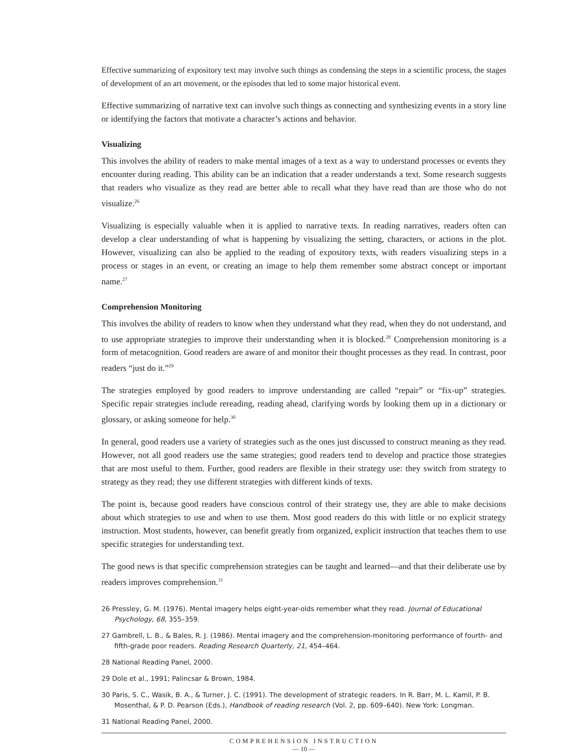Effective summarizing of expository text may involve such things as condensing the steps in a scientific process, the stages of development of an art movement, or the episodes that led to some major historical event.
Effective summarizing of narrative text can involve such things as connecting and synthesizing events in a story line or identifying the factors that motivate a character’s actions and behavior.
Visualizing
This involves the ability of readers to make mental images of a text as a way to understand processes or events they encounter during reading. This ability can be an indication that a reader understands a text. Some research suggests that readers who visualize as they read are better able to recall what they have read than are those who do not visualize.<sup>26</sup>
Visualizing is especially valuable when it is applied to narrative texts. In reading narratives, readers often can develop a clear understanding of what is happening by visualizing the setting, characters, or actions in the plot. However, visualizing can also be applied to the reading of expository texts, with readers visualizing steps in a process or stages in an event, or creating an image to help them remember some abstract concept or important name.<sup>27</sup>
Comprehension Monitoring
This involves the ability of readers to know when they understand what they read, when they do not understand, and to use appropriate strategies to improve their understanding when it is blocked.<sup>28</sup> Comprehension monitoring is a form of metacognition. Good readers are aware of and monitor their thought processes as they read. In contrast, poor readers “just do it.”<sup>29</sup>
The strategies employed by good readers to improve understanding are called “repair” or “fix-up” strategies. Specific repair strategies include rereading, reading ahead, clarifying words by looking them up in a dictionary or glossary, or asking someone for help.<sup>30</sup>
In general, good readers use a variety of strategies such as the ones just discussed to construct meaning as they read. However, not all good readers use the same strategies; good readers tend to develop and practice those strategies that are most useful to them. Further, good readers are flexible in their strategy use: they switch from strategy to strategy as they read; they use different strategies with different kinds of texts.
The point is, because good readers have conscious control of their strategy use, they are able to make decisions about which strategies to use and when to use them. Most good readers do this with little or no explicit strategy instruction. Most students, however, can benefit greatly from organized, explicit instruction that teaches them to use specific strategies for understanding text.
The good news is that specific comprehension strategies can be taught and learned—and that their deliberate use by readers improves comprehension.<sup>31</sup>
26 Pressley, G. M. (1976). Mental imagery helps eight-year-olds remember what they read. Journal of Educational Psychology, 68, 355–359.
27 Gambrell, L. B., & Bales, R. J. (1986). Mental imagery and the comprehension-monitoring performance of fourth- and fifth-grade poor readers. Reading Research Quarterly, 21, 454–464.
28 National Reading Panel, 2000.
29 Dole et al., 1991; Palincsar & Brown, 1984.
30 Paris, S. C., Wasik, B. A., & Turner, J. C. (1991). The development of strategic readers. In R. Barr, M. L. Kamil, P. B. Mosenthal, & P. D. Pearson (Eds.), Handbook of reading research (Vol. 2, pp. 609–640). New York: Longman.
31 National Reading Panel, 2000.
COMPREHENSION INSTRUCTION
— 10 —